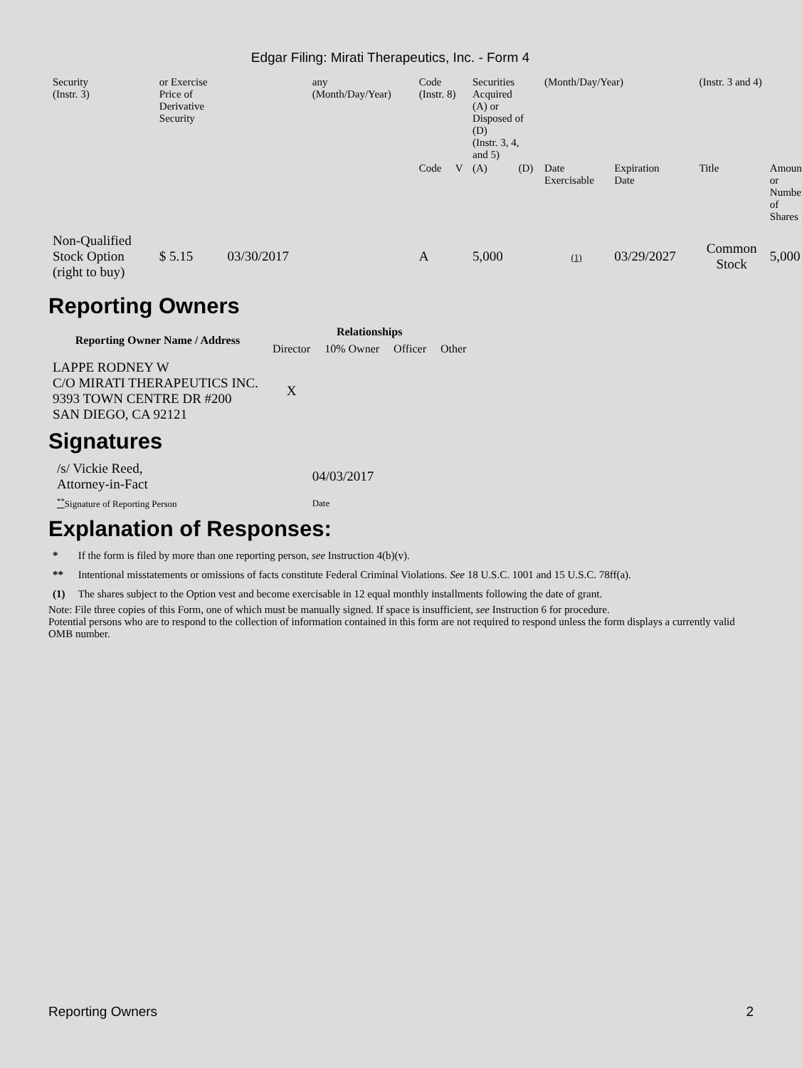Edgar Filing: Mirati Therapeutics, Inc. - Form 4
| Security (Instr. 3) | or Exercise Price of Derivative Security | | any (Month/Day/Year) | Code (Instr. 8) | | Securities Acquired (A) or Disposed of (D) (Instr. 3, 4, and 5) | | (Month/Day/Year) | | (Instr. 3 and 4) | |
| | | | | Code | V | (A) | (D) | Date Exercisable | Expiration Date | Title | Amount or Number of Shares |
| Non-Qualified Stock Option (right to buy) | $ 5.15 | 03/30/2017 | | A | | 5,000 | | (1) | 03/29/2027 | Common Stock | 5,000 |
Reporting Owners
| Reporting Owner Name / Address | Relationships | | | |
| --- | --- | --- | --- | --- |
| | Director | 10% Owner | Officer | Other |
| LAPPE RODNEY W C/O MIRATI THERAPEUTICS INC. 9393 TOWN CENTRE DR #200 SAN DIEGO, CA 92121 | X | | | |
Signatures
| /s/ Vickie Reed, Attorney-in-Fact | 04/03/2017 |
| <sup>**</sup> Signature of Reporting Person | Date |
Explanation of Responses:
| * | If the form is filed by more than one reporting person, see Instruction 4(b)(v). |
| ** | Intentional misstatements or omissions of facts constitute Federal Criminal Violations. See 18 U.S.C. 1001 and 15 U.S.C. 78ff(a). |
| (1) | The shares subject to the Option vest and become exercisable in 12 equal monthly installments following the date of grant. |
Note: File three copies of this Form, one of which must be manually signed. If space is insufficient, see Instruction 6 for procedure.
Potential persons who are to respond to the collection of information contained in this form are not required to respond unless the form displays a currently valid OMB number.
Reporting Owners 2